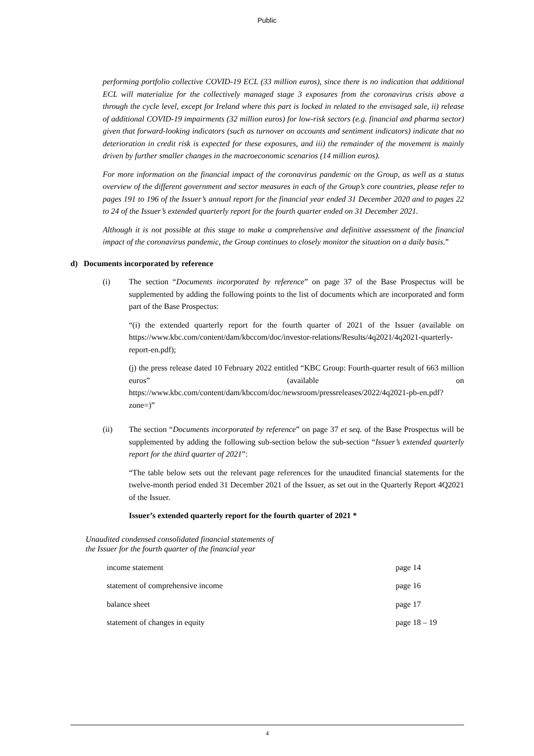Public
performing portfolio collective COVID-19 ECL (33 million euros), since there is no indication that additional ECL will materialize for the collectively managed stage 3 exposures from the coronavirus crisis above a through the cycle level, except for Ireland where this part is locked in related to the envisaged sale, ii) release of additional COVID-19 impairments (32 million euros) for low-risk sectors (e.g. financial and pharma sector) given that forward-looking indicators (such as turnover on accounts and sentiment indicators) indicate that no deterioration in credit risk is expected for these exposures, and iii) the remainder of the movement is mainly driven by further smaller changes in the macroeconomic scenarios (14 million euros).
For more information on the financial impact of the coronavirus pandemic on the Group, as well as a status overview of the different government and sector measures in each of the Group’s core countries, please refer to pages 191 to 196 of the Issuer’s annual report for the financial year ended 31 December 2020 and to pages 22 to 24 of the Issuer’s extended quarterly report for the fourth quarter ended on 31 December 2021.
Although it is not possible at this stage to make a comprehensive and definitive assessment of the financial impact of the coronavirus pandemic, the Group continues to closely monitor the situation on a daily basis.”
d) Documents incorporated by reference
(i) The section “Documents incorporated by reference” on page 37 of the Base Prospectus will be supplemented by adding the following points to the list of documents which are incorporated and form part of the Base Prospectus:
“(i) the extended quarterly report for the fourth quarter of 2021 of the Issuer (available on https://www.kbc.com/content/dam/kbccom/doc/investor-relations/Results/4q2021/4q2021-quarterly-report-en.pdf);
(j) the press release dated 10 February 2022 entitled “KBC Group: Fourth-quarter result of 663 million euros” (available on https://www.kbc.com/content/dam/kbccom/doc/newsroom/pressreleases/2022/4q2021-pb-en.pdf?zone=)”
(ii) The section “Documents incorporated by reference” on page 37 et seq. of the Base Prospectus will be supplemented by adding the following sub-section below the sub-section “Issuer’s extended quarterly report for the third quarter of 2021”:
“The table below sets out the relevant page references for the unaudited financial statements for the twelve-month period ended 31 December 2021 of the Issuer, as set out in the Quarterly Report 4Q2021 of the Issuer.
Issuer’s extended quarterly report for the fourth quarter of 2021 *
Unaudited condensed consolidated financial statements of the Issuer for the fourth quarter of the financial year
| income statement | page 14 |
| statement of comprehensive income | page 16 |
| balance sheet | page 17 |
| statement of changes in equity | page 18 – 19 |
4